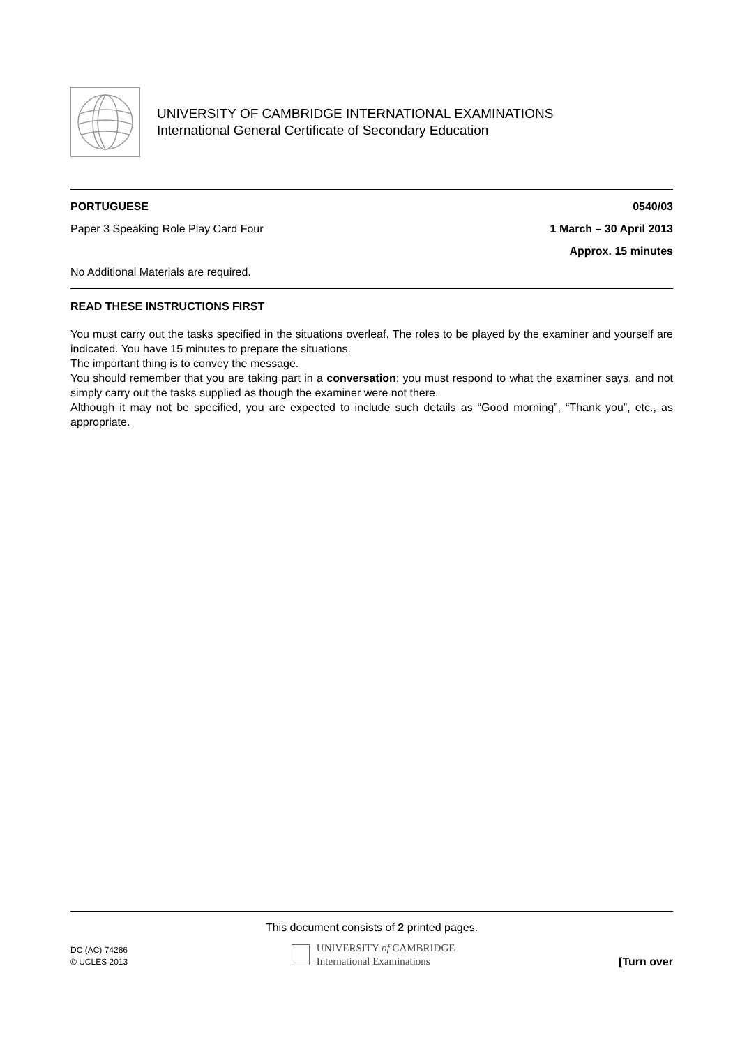UNIVERSITY OF CAMBRIDGE INTERNATIONAL EXAMINATIONS
International General Certificate of Secondary Education
PORTUGUESE 0540/03
Paper 3 Speaking Role Play Card Four 1 March – 30 April 2013
Approx. 15 minutes
No Additional Materials are required.
READ THESE INSTRUCTIONS FIRST
You must carry out the tasks specified in the situations overleaf. The roles to be played by the examiner and yourself are indicated. You have 15 minutes to prepare the situations.
The important thing is to convey the message.
You should remember that you are taking part in a conversation: you must respond to what the examiner says, and not simply carry out the tasks supplied as though the examiner were not there.
Although it may not be specified, you are expected to include such details as “Good morning”, “Thank you”, etc., as appropriate.
This document consists of 2 printed pages.
DC (AC) 74286
© UCLES 2013
UNIVERSITY of CAMBRIDGE
International Examinations
[Turn over